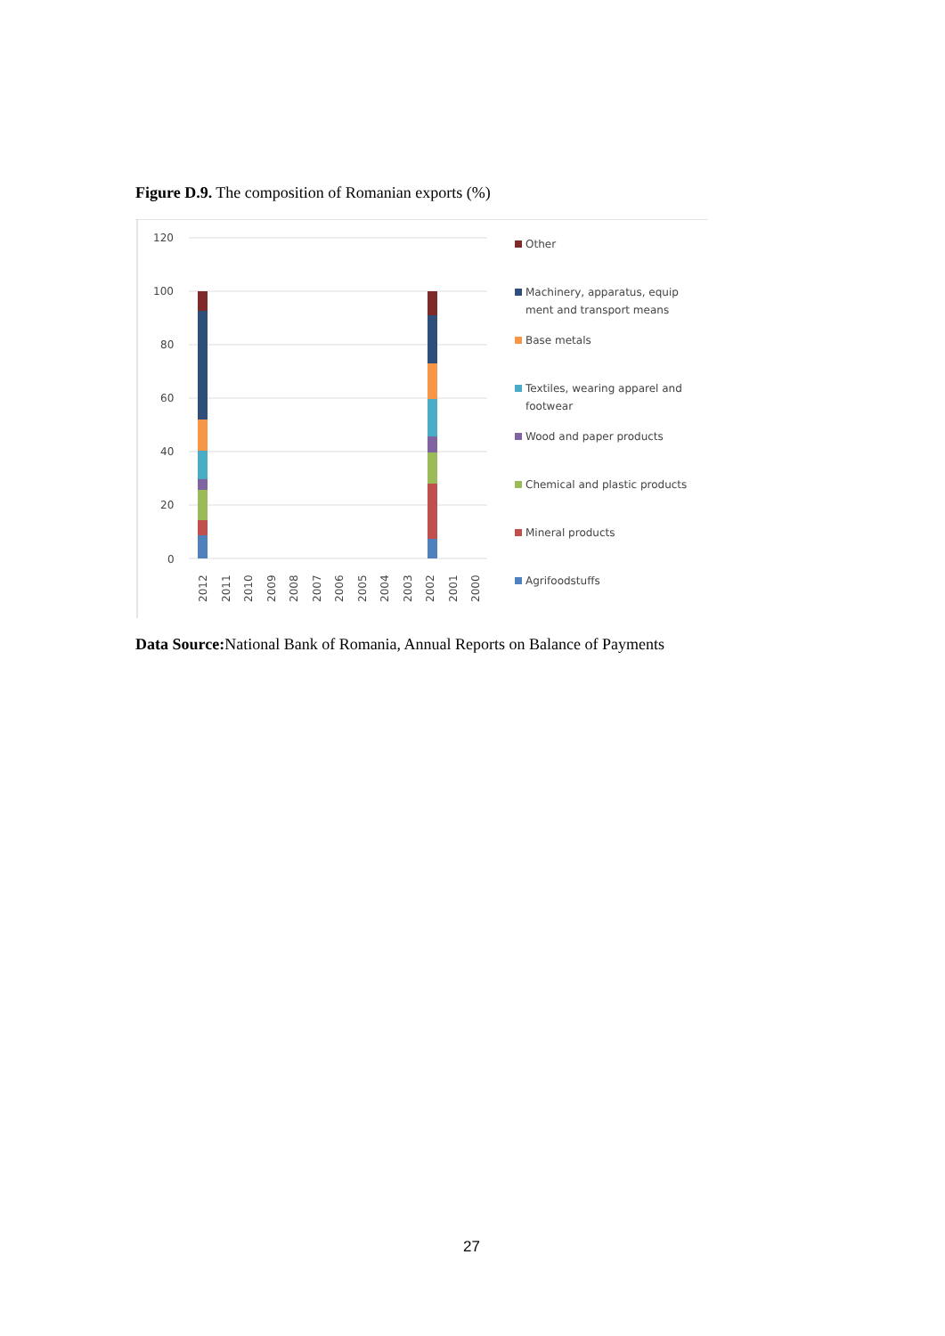Figure D.9. The composition of Romanian exports (%)
120
100
80
60
40
20
0
2012
2011
2010
2009
2008
2007
2006
2005
2004
2003
2002
2001
2000
Other
Machinery, apparatus, equip
ment and transport means
Base metals
Textiles, wearing apparel and
footwear
Wood and paper products
Chemical and plastic products
Mineral products
Agrifoodstuffs
Data Source: National Bank of Romania, Annual Reports on Balance of Payments
27